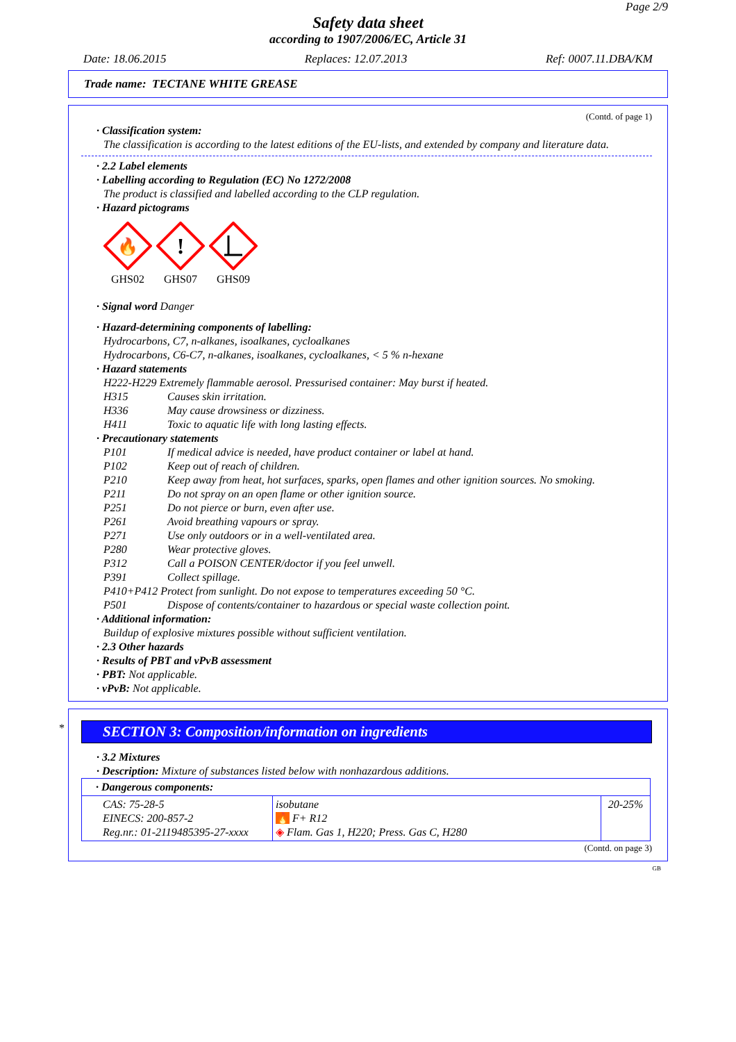Page 2/9
Safety data sheet
according to 1907/2006/EC, Article 31
Date: 18.06.2015 Replaces: 12.07.2013 Ref: 0007.11.DBA/KM
Trade name: TECTANE WHITE GREASE
(Contd. of page 1)
· Classification system:
The classification is according to the latest editions of the EU-lists, and extended by company and literature data.
· 2.2 Label elements
· Labelling according to Regulation (EC) No 1272/2008
The product is classified and labelled according to the CLP regulation.
· Hazard pictograms
🔥
GHS02
!
GHS07
GHS09
· Signal word Danger
· Hazard-determining components of labelling:
Hydrocarbons, C7, n-alkanes, isoalkanes, cycloalkanes
Hydrocarbons, C6-C7, n-alkanes, isoalkanes, cycloalkanes, < 5 % n-hexane
· Hazard statements
H222-H229 Extremely flammable aerosol. Pressurised container: May burst if heated.
H315 Causes skin irritation.
H336 May cause drowsiness or dizziness.
H411 Toxic to aquatic life with long lasting effects.
· Precautionary statements
P101 If medical advice is needed, have product container or label at hand.
P102 Keep out of reach of children.
P210 Keep away from heat, hot surfaces, sparks, open flames and other ignition sources. No smoking.
P211 Do not spray on an open flame or other ignition source.
P251 Do not pierce or burn, even after use.
P261 Avoid breathing vapours or spray.
P271 Use only outdoors or in a well-ventilated area.
P280 Wear protective gloves.
P312 Call a POISON CENTER/doctor if you feel unwell.
P391 Collect spillage.
P410+P412 Protect from sunlight. Do not expose to temperatures exceeding 50 °C.
P501 Dispose of contents/container to hazardous or special waste collection point.
· Additional information:
Buildup of explosive mixtures possible without sufficient ventilation.
· 2.3 Other hazards
· Results of PBT and vPvB assessment
· PBT: Not applicable.
· vPvB: Not applicable.
*
SECTION 3: Composition/information on ingredients
· 3.2 Mixtures
· Description: Mixture of substances listed below with nonhazardous additions.
| · Dangerous components: | | |
| CAS: 75-28-5 EINECS: 200-857-2 Reg.nr.: 01-2119485395-27-xxxx | isobutane 🔥 F+ R12 ◈ Flam. Gas 1, H220; Press. Gas C, H280 | 20-25% |
(Contd. on page 3)
GB